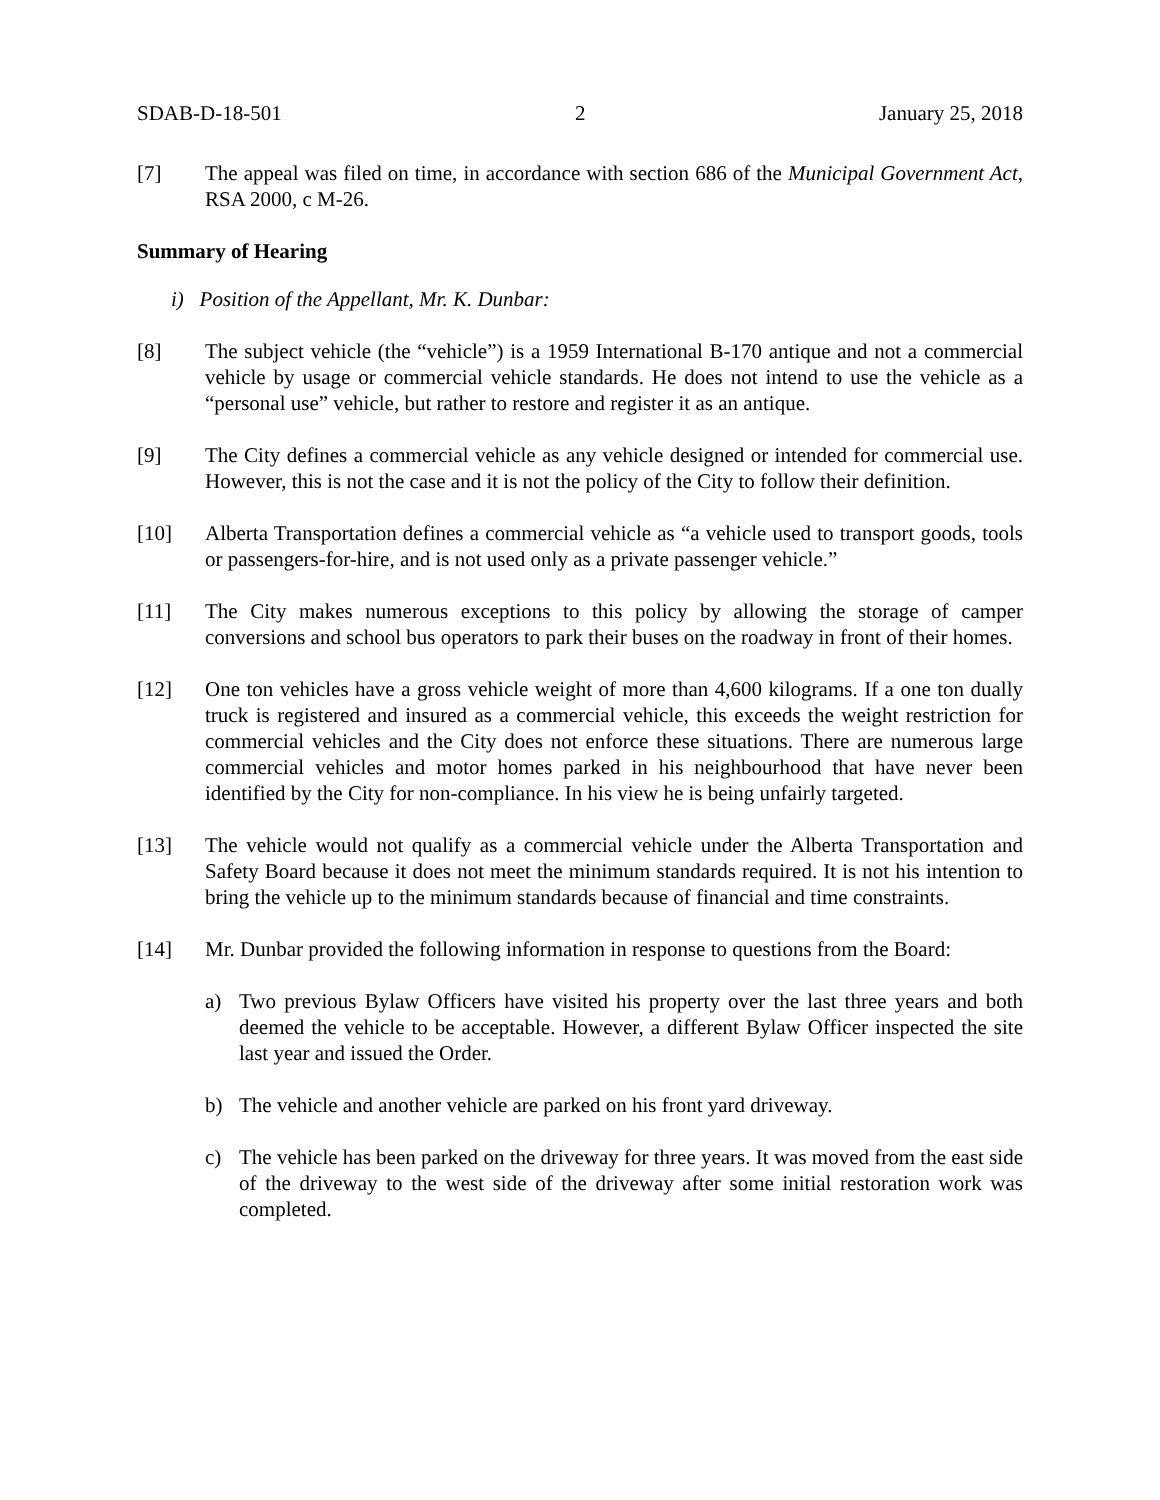SDAB-D-18-501 2 January 25, 2018
[7] The appeal was filed on time, in accordance with section 686 of the Municipal Government Act, RSA 2000, c M-26.
Summary of Hearing
i) Position of the Appellant, Mr. K. Dunbar:
[8] The subject vehicle (the “vehicle”) is a 1959 International B-170 antique and not a commercial vehicle by usage or commercial vehicle standards. He does not intend to use the vehicle as a “personal use” vehicle, but rather to restore and register it as an antique.
[9] The City defines a commercial vehicle as any vehicle designed or intended for commercial use. However, this is not the case and it is not the policy of the City to follow their definition.
[10] Alberta Transportation defines a commercial vehicle as “a vehicle used to transport goods, tools or passengers-for-hire, and is not used only as a private passenger vehicle.”
[11] The City makes numerous exceptions to this policy by allowing the storage of camper conversions and school bus operators to park their buses on the roadway in front of their homes.
[12] One ton vehicles have a gross vehicle weight of more than 4,600 kilograms. If a one ton dually truck is registered and insured as a commercial vehicle, this exceeds the weight restriction for commercial vehicles and the City does not enforce these situations. There are numerous large commercial vehicles and motor homes parked in his neighbourhood that have never been identified by the City for non-compliance. In his view he is being unfairly targeted.
[13] The vehicle would not qualify as a commercial vehicle under the Alberta Transportation and Safety Board because it does not meet the minimum standards required. It is not his intention to bring the vehicle up to the minimum standards because of financial and time constraints.
[14] Mr. Dunbar provided the following information in response to questions from the Board:
a) Two previous Bylaw Officers have visited his property over the last three years and both deemed the vehicle to be acceptable. However, a different Bylaw Officer inspected the site last year and issued the Order.
b) The vehicle and another vehicle are parked on his front yard driveway.
c) The vehicle has been parked on the driveway for three years. It was moved from the east side of the driveway to the west side of the driveway after some initial restoration work was completed.